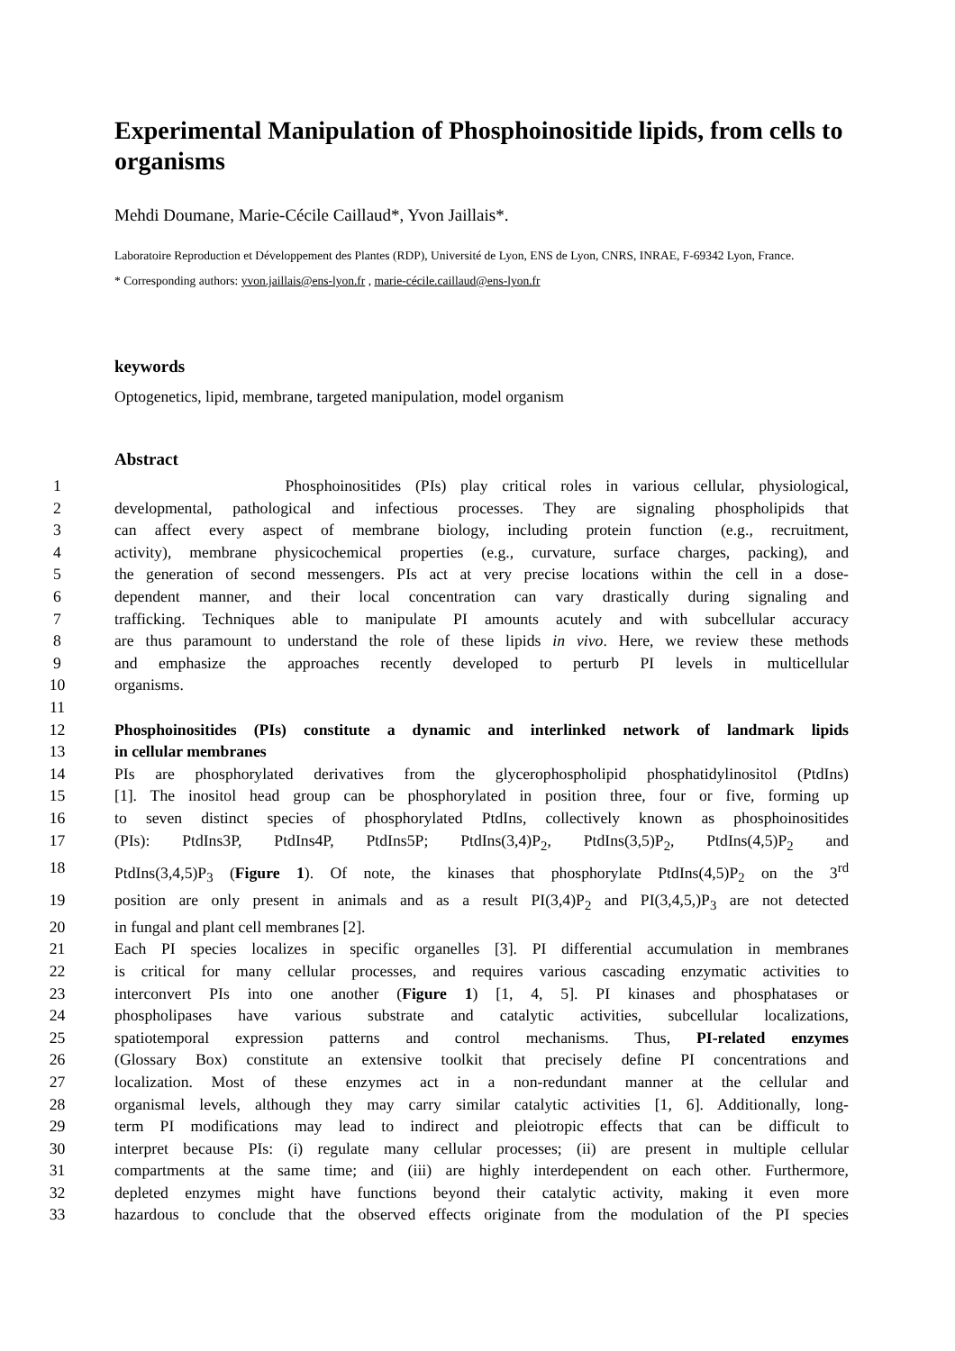Experimental Manipulation of Phosphoinositide lipids, from cells to organisms
Mehdi Doumane, Marie-Cécile Caillaud*, Yvon Jaillais*.
Laboratoire Reproduction et Développement des Plantes (RDP), Université de Lyon, ENS de Lyon, CNRS, INRAE, F-69342 Lyon, France.
* Corresponding authors: yvon.jaillais@ens-lyon.fr , marie-cécile.caillaud@ens-lyon.fr
keywords
Optogenetics, lipid, membrane, targeted manipulation, model organism
Abstract
1 Phosphoinositides (PIs) play critical roles in various cellular, physiological,
2 developmental, pathological and infectious processes. They are signaling phospholipids that
3 can affect every aspect of membrane biology, including protein function (e.g., recruitment,
4 activity), membrane physicochemical properties (e.g., curvature, surface charges, packing), and
5 the generation of second messengers. PIs act at very precise locations within the cell in a dose-
6 dependent manner, and their local concentration can vary drastically during signaling and
7 trafficking. Techniques able to manipulate PI amounts acutely and with subcellular accuracy
8 are thus paramount to understand the role of these lipids in vivo. Here, we review these methods
9 and emphasize the approaches recently developed to perturb PI levels in multicellular
10 organisms.
11
12 Phosphoinositides (PIs) constitute a dynamic and interlinked network of landmark lipids
13 in cellular membranes
14 PIs are phosphorylated derivatives from the glycerophospholipid phosphatidylinositol (PtdIns)
15 [1]. The inositol head group can be phosphorylated in position three, four or five, forming up
16 to seven distinct species of phosphorylated PtdIns, collectively known as phosphoinositides
17 (PIs): PtdIns3P, PtdIns4P, PtdIns5P; PtdIns(3,4)P<sub>2</sub>, PtdIns(3,5)P<sub>2</sub>, PtdIns(4,5)P<sub>2</sub> and
18 PtdIns(3,4,5)P<sub>3</sub> (Figure 1). Of note, the kinases that phosphorylate PtdIns(4,5)P<sub>2</sub> on the 3<sup>rd</sup>
19 position are only present in animals and as a result PI(3,4)P<sub>2</sub> and PI(3,4,5,)P<sub>3</sub> are not detected
20 in fungal and plant cell membranes [2].
21 Each PI species localizes in specific organelles [3]. PI differential accumulation in membranes
22 is critical for many cellular processes, and requires various cascading enzymatic activities to
23 interconvert PIs into one another (Figure 1) [1, 4, 5]. PI kinases and phosphatases or
24 phospholipases have various substrate and catalytic activities, subcellular localizations,
25 spatiotemporal expression patterns and control mechanisms. Thus, PI-related enzymes
26 (Glossary Box) constitute an extensive toolkit that precisely define PI concentrations and
27 localization. Most of these enzymes act in a non-redundant manner at the cellular and
28 organismal levels, although they may carry similar catalytic activities [1, 6]. Additionally, long-
29 term PI modifications may lead to indirect and pleiotropic effects that can be difficult to
30 interpret because PIs: (i) regulate many cellular processes; (ii) are present in multiple cellular
31 compartments at the same time; and (iii) are highly interdependent on each other. Furthermore,
32 depleted enzymes might have functions beyond their catalytic activity, making it even more
33 hazardous to conclude that the observed effects originate from the modulation of the PI species